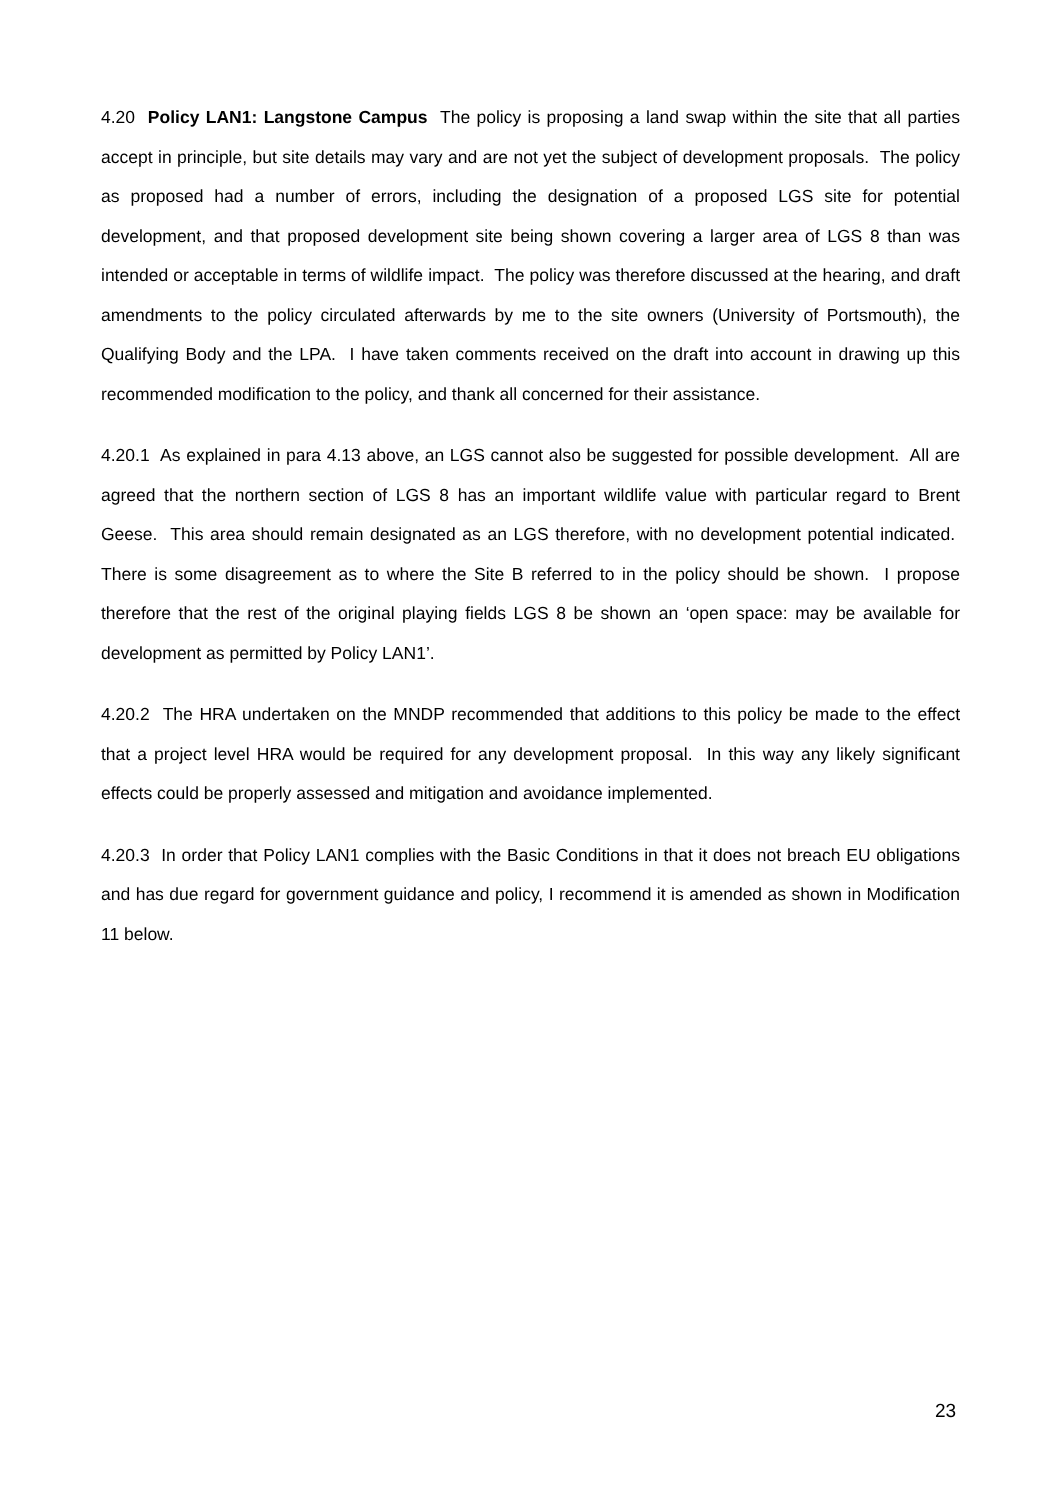4.20 Policy LAN1: Langstone Campus The policy is proposing a land swap within the site that all parties accept in principle, but site details may vary and are not yet the subject of development proposals. The policy as proposed had a number of errors, including the designation of a proposed LGS site for potential development, and that proposed development site being shown covering a larger area of LGS 8 than was intended or acceptable in terms of wildlife impact. The policy was therefore discussed at the hearing, and draft amendments to the policy circulated afterwards by me to the site owners (University of Portsmouth), the Qualifying Body and the LPA. I have taken comments received on the draft into account in drawing up this recommended modification to the policy, and thank all concerned for their assistance.
4.20.1 As explained in para 4.13 above, an LGS cannot also be suggested for possible development. All are agreed that the northern section of LGS 8 has an important wildlife value with particular regard to Brent Geese. This area should remain designated as an LGS therefore, with no development potential indicated. There is some disagreement as to where the Site B referred to in the policy should be shown. I propose therefore that the rest of the original playing fields LGS 8 be shown an ‘open space: may be available for development as permitted by Policy LAN1’.
4.20.2 The HRA undertaken on the MNDP recommended that additions to this policy be made to the effect that a project level HRA would be required for any development proposal. In this way any likely significant effects could be properly assessed and mitigation and avoidance implemented.
4.20.3 In order that Policy LAN1 complies with the Basic Conditions in that it does not breach EU obligations and has due regard for government guidance and policy, I recommend it is amended as shown in Modification 11 below.
23